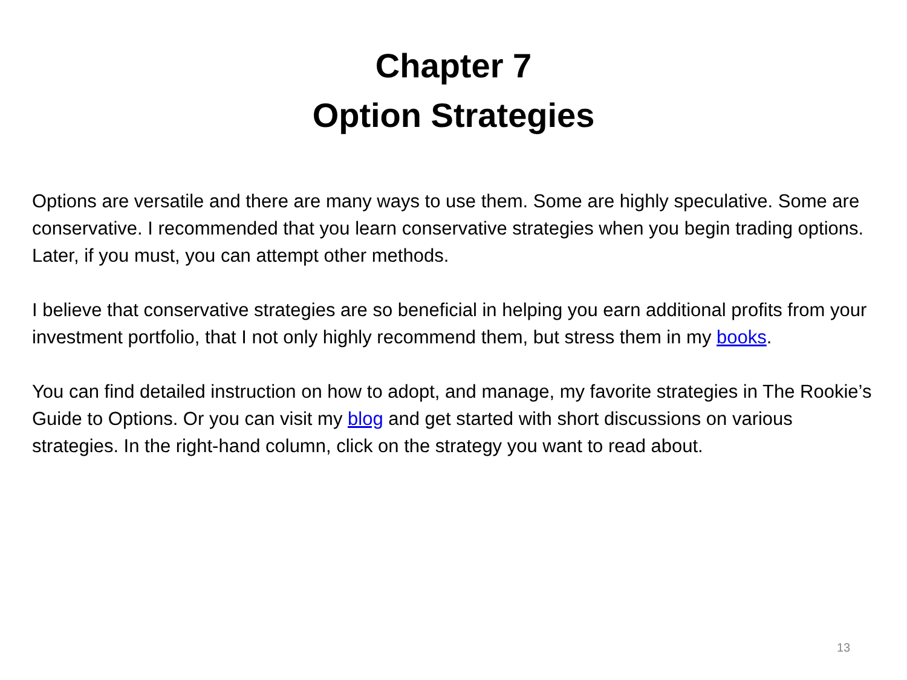Chapter 7
Option Strategies
Options are versatile and there are many ways to use them. Some are highly speculative. Some are conservative. I recommended that you learn conservative strategies when you begin trading options. Later, if you must, you can attempt other methods.
I believe that conservative strategies are so beneficial in helping you earn additional profits from your investment portfolio, that I not only highly recommend them, but stress them in my books.
You can find detailed instruction on how to adopt, and manage, my favorite strategies in The Rookie’s Guide to Options. Or you can visit my blog and get started with short discussions on various strategies. In the right-hand column, click on the strategy you want to read about.
13